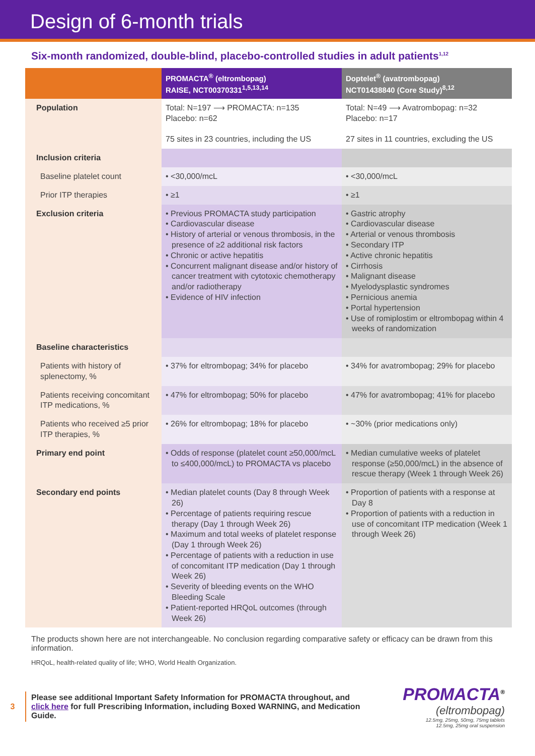Design of 6-month trials
Six-month randomized, double-blind, placebo-controlled studies in adult patients<sup>1,12</sup>
| | PROMACTA<sup>®</sup> (eltrombopag) RAISE, NCT00370331<sup>1,5,13,14</sup> | Doptelet<sup>®</sup> (avatrombopag) NCT01438840 (Core Study)<sup>8,12</sup> |
| --- | --- | --- |
| Population | Total: N=197 ⟶ PROMACTA: n=135 Placebo: n=62 75 sites in 23 countries, including the US | Total: N=49 ⟶ Avatrombopag: n=32 Placebo: n=17 27 sites in 11 countries, excluding the US |
| Inclusion criteria | | |
| Baseline platelet count | • <30,000/mcL | • <30,000/mcL |
| Prior ITP therapies | • ≥1 | • ≥1 |
| Exclusion criteria | • Previous PROMACTA study participation • Cardiovascular disease • History of arterial or venous thrombosis, in the presence of ≥2 additional risk factors • Chronic or active hepatitis • Concurrent malignant disease and/or history of cancer treatment with cytotoxic chemotherapy and/or radiotherapy • Evidence of HIV infection | • Gastric atrophy • Cardiovascular disease • Arterial or venous thrombosis • Secondary ITP • Active chronic hepatitis • Cirrhosis • Malignant disease • Myelodysplastic syndromes • Pernicious anemia • Portal hypertension • Use of romiplostim or eltrombopag within 4 weeks of randomization |
| Baseline characteristics | | |
| Patients with history of splenectomy, % | • 37% for eltrombopag; 34% for placebo | • 34% for avatrombopag; 29% for placebo |
| Patients receiving concomitant ITP medications, % | • 47% for eltrombopag; 50% for placebo | • 47% for avatrombopag; 41% for placebo |
| Patients who received ≥5 prior ITP therapies, % | • 26% for eltrombopag; 18% for placebo | • ~30% (prior medications only) |
| Primary end point | • Odds of response (platelet count ≥50,000/mcL to ≤400,000/mcL) to PROMACTA vs placebo | • Median cumulative weeks of platelet response (≥50,000/mcL) in the absence of rescue therapy (Week 1 through Week 26) |
| Secondary end points | • Median platelet counts (Day 8 through Week 26) • Percentage of patients requiring rescue therapy (Day 1 through Week 26) • Maximum and total weeks of platelet response (Day 1 through Week 26) • Percentage of patients with a reduction in use of concomitant ITP medication (Day 1 through Week 26) • Severity of bleeding events on the WHO Bleeding Scale • Patient-reported HRQoL outcomes (through Week 26) | • Proportion of patients with a response at Day 8 • Proportion of patients with a reduction in use of concomitant ITP medication (Week 1 through Week 26) |
The products shown here are not interchangeable. No conclusion regarding comparative safety or efficacy can be drawn from this information.
HRQoL, health-related quality of life; WHO, World Health Organization.
3
Please see additional Important Safety Information for PROMACTA throughout, and click here for full Prescribing Information, including Boxed WARNING, and Medication Guide.
PROMACTA<sup>®</sup>
(eltrombopag)
12.5mg, 25mg, 50mg, 75mg tablets
12.5mg, 25mg oral suspension